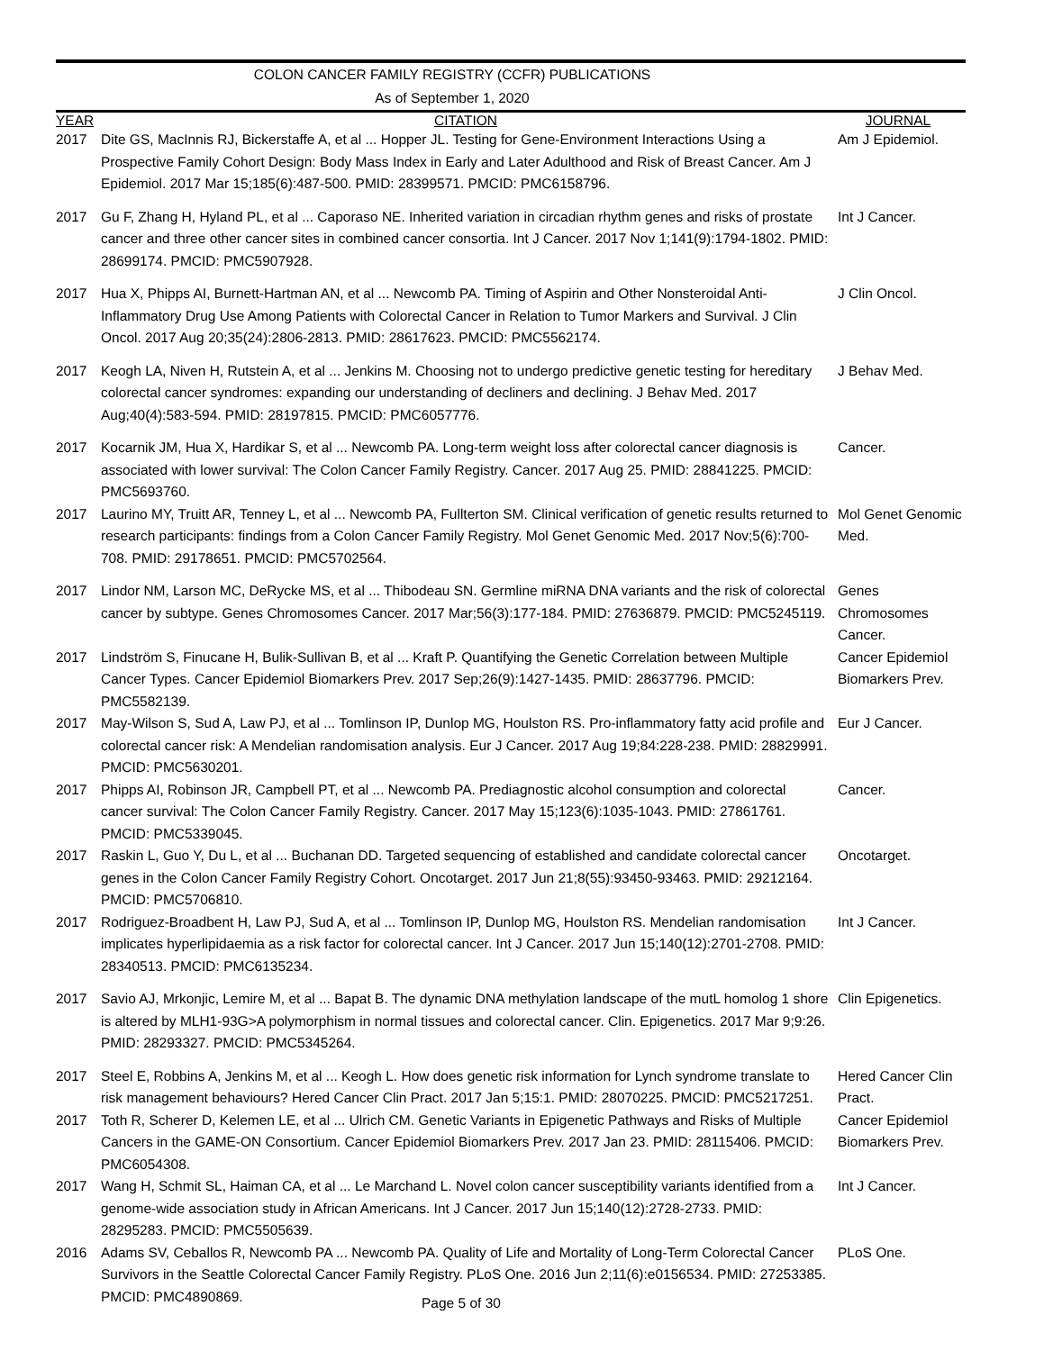COLON CANCER FAMILY REGISTRY (CCFR) PUBLICATIONS
As of September 1, 2020
| YEAR | CITATION | JOURNAL |
| --- | --- | --- |
| 2017 | Dite GS, MacInnis RJ, Bickerstaffe A, et al ... Hopper JL. Testing for Gene-Environment Interactions Using a Prospective Family Cohort Design: Body Mass Index in Early and Later Adulthood and Risk of Breast Cancer. Am J Epidemiol. 2017 Mar 15;185(6):487-500. PMID: 28399571. PMCID: PMC6158796. | Am J Epidemiol. |
| 2017 | Gu F, Zhang H, Hyland PL, et al ... Caporaso NE. Inherited variation in circadian rhythm genes and risks of prostate cancer and three other cancer sites in combined cancer consortia. Int J Cancer. 2017 Nov 1;141(9):1794-1802. PMID: 28699174. PMCID: PMC5907928. | Int J Cancer. |
| 2017 | Hua X, Phipps AI, Burnett-Hartman AN, et al ... Newcomb PA. Timing of Aspirin and Other Nonsteroidal Anti-Inflammatory Drug Use Among Patients with Colorectal Cancer in Relation to Tumor Markers and Survival. J Clin Oncol. 2017 Aug 20;35(24):2806-2813. PMID: 28617623. PMCID: PMC5562174. | J Clin Oncol. |
| 2017 | Keogh LA, Niven H, Rutstein A, et al ... Jenkins M. Choosing not to undergo predictive genetic testing for hereditary colorectal cancer syndromes: expanding our understanding of decliners and declining. J Behav Med. 2017 Aug;40(4):583-594. PMID: 28197815. PMCID: PMC6057776. | J Behav Med. |
| 2017 | Kocarnik JM, Hua X, Hardikar S, et al ... Newcomb PA. Long-term weight loss after colorectal cancer diagnosis is associated with lower survival: The Colon Cancer Family Registry. Cancer. 2017 Aug 25. PMID: 28841225. PMCID: PMC5693760. | Cancer. |
| 2017 | Laurino MY, Truitt AR, Tenney L, et al ... Newcomb PA, Fullterton SM. Clinical verification of genetic results returned to research participants: findings from a Colon Cancer Family Registry. Mol Genet Genomic Med. 2017 Nov;5(6):700-708. PMID: 29178651. PMCID: PMC5702564. | Mol Genet Genomic Med. |
| 2017 | Lindor NM, Larson MC, DeRycke MS, et al ... Thibodeau SN. Germline miRNA DNA variants and the risk of colorectal cancer by subtype. Genes Chromosomes Cancer. 2017 Mar;56(3):177-184. PMID: 27636879. PMCID: PMC5245119. | Genes Chromosomes Cancer. |
| 2017 | Lindström S, Finucane H, Bulik-Sullivan B, et al ... Kraft P. Quantifying the Genetic Correlation between Multiple Cancer Types. Cancer Epidemiol Biomarkers Prev. 2017 Sep;26(9):1427-1435. PMID: 28637796. PMCID: PMC5582139. | Cancer Epidemiol Biomarkers Prev. |
| 2017 | May-Wilson S, Sud A, Law PJ, et al ... Tomlinson IP, Dunlop MG, Houlston RS. Pro-inflammatory fatty acid profile and colorectal cancer risk: A Mendelian randomisation analysis. Eur J Cancer. 2017 Aug 19;84:228-238. PMID: 28829991. PMCID: PMC5630201. | Eur J Cancer. |
| 2017 | Phipps AI, Robinson JR, Campbell PT, et al ... Newcomb PA. Prediagnostic alcohol consumption and colorectal cancer survival: The Colon Cancer Family Registry. Cancer. 2017 May 15;123(6):1035-1043. PMID: 27861761. PMCID: PMC5339045. | Cancer. |
| 2017 | Raskin L, Guo Y, Du L, et al ... Buchanan DD. Targeted sequencing of established and candidate colorectal cancer genes in the Colon Cancer Family Registry Cohort. Oncotarget. 2017 Jun 21;8(55):93450-93463. PMID: 29212164. PMCID: PMC5706810. | Oncotarget. |
| 2017 | Rodriguez-Broadbent H, Law PJ, Sud A, et al ... Tomlinson IP, Dunlop MG, Houlston RS. Mendelian randomisation implicates hyperlipidaemia as a risk factor for colorectal cancer. Int J Cancer. 2017 Jun 15;140(12):2701-2708. PMID: 28340513. PMCID: PMC6135234. | Int J Cancer. |
| 2017 | Savio AJ, Mrkonjic, Lemire M, et al ... Bapat B. The dynamic DNA methylation landscape of the mutL homolog 1 shore is altered by MLH1-93G>A polymorphism in normal tissues and colorectal cancer. Clin. Epigenetics. 2017 Mar 9;9:26. PMID: 28293327. PMCID: PMC5345264. | Clin Epigenetics. |
| 2017 | Steel E, Robbins A, Jenkins M, et al ... Keogh L. How does genetic risk information for Lynch syndrome translate to risk management behaviours? Hered Cancer Clin Pract. 2017 Jan 5;15:1. PMID: 28070225. PMCID: PMC5217251. | Hered Cancer Clin Pract. |
| 2017 | Toth R, Scherer D, Kelemen LE, et al ... Ulrich CM. Genetic Variants in Epigenetic Pathways and Risks of Multiple Cancers in the GAME-ON Consortium. Cancer Epidemiol Biomarkers Prev. 2017 Jan 23. PMID: 28115406. PMCID: PMC6054308. | Cancer Epidemiol Biomarkers Prev. |
| 2017 | Wang H, Schmit SL, Haiman CA, et al ... Le Marchand L. Novel colon cancer susceptibility variants identified from a genome-wide association study in African Americans. Int J Cancer. 2017 Jun 15;140(12):2728-2733. PMID: 28295283. PMCID: PMC5505639. | Int J Cancer. |
| 2016 | Adams SV, Ceballos R, Newcomb PA ... Newcomb PA. Quality of Life and Mortality of Long-Term Colorectal Cancer Survivors in the Seattle Colorectal Cancer Family Registry. PLoS One. 2016 Jun 2;11(6):e0156534. PMID: 27253385. PMCID: PMC4890869. | PLoS One. |
Page 5 of 30